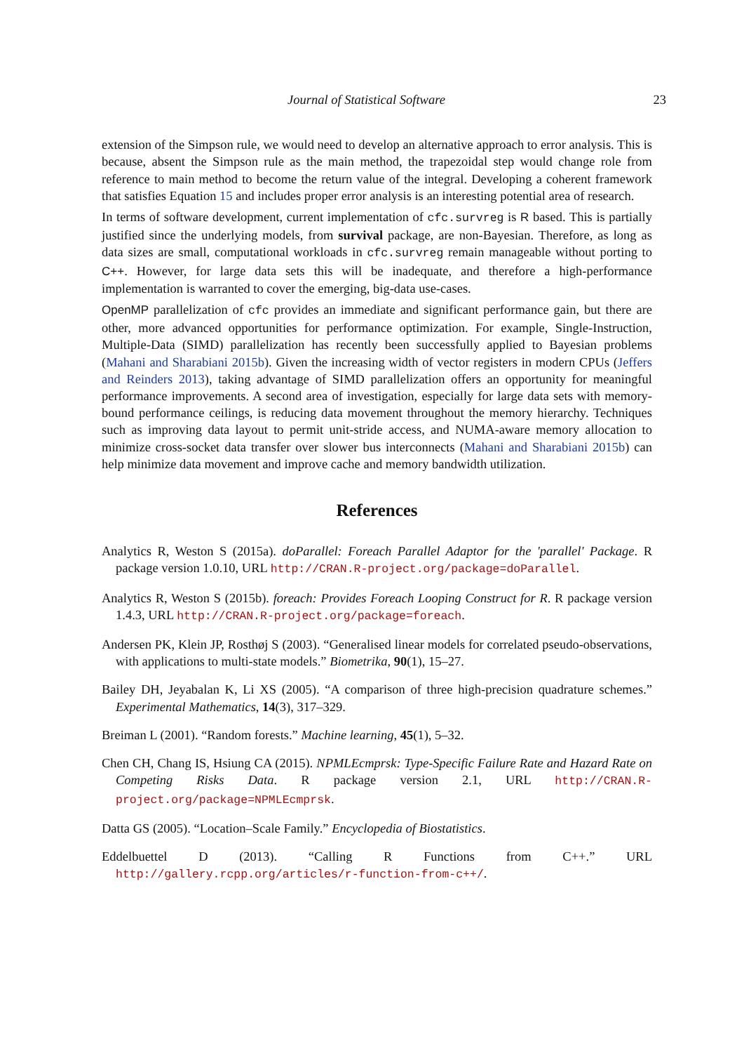Journal of Statistical Software 23
extension of the Simpson rule, we would need to develop an alternative approach to error analysis. This is because, absent the Simpson rule as the main method, the trapezoidal step would change role from reference to main method to become the return value of the integral. Developing a coherent framework that satisfies Equation 15 and includes proper error analysis is an interesting potential area of research.
In terms of software development, current implementation of cfc.survreg is R based. This is partially justified since the underlying models, from survival package, are non-Bayesian. Therefore, as long as data sizes are small, computational workloads in cfc.survreg remain manageable without porting to C++. However, for large data sets this will be inadequate, and therefore a high-performance implementation is warranted to cover the emerging, big-data use-cases.
OpenMP parallelization of cfc provides an immediate and significant performance gain, but there are other, more advanced opportunities for performance optimization. For example, Single-Instruction, Multiple-Data (SIMD) parallelization has recently been successfully applied to Bayesian problems (Mahani and Sharabiani 2015b). Given the increasing width of vector registers in modern CPUs (Jeffers and Reinders 2013), taking advantage of SIMD parallelization offers an opportunity for meaningful performance improvements. A second area of investigation, especially for large data sets with memory-bound performance ceilings, is reducing data movement throughout the memory hierarchy. Techniques such as improving data layout to permit unit-stride access, and NUMA-aware memory allocation to minimize cross-socket data transfer over slower bus interconnects (Mahani and Sharabiani 2015b) can help minimize data movement and improve cache and memory bandwidth utilization.
References
Analytics R, Weston S (2015a). doParallel: Foreach Parallel Adaptor for the 'parallel' Package. R package version 1.0.10, URL http://CRAN.R-project.org/package=doParallel.
Analytics R, Weston S (2015b). foreach: Provides Foreach Looping Construct for R. R package version 1.4.3, URL http://CRAN.R-project.org/package=foreach.
Andersen PK, Klein JP, Rosthøj S (2003). “Generalised linear models for correlated pseudo-observations, with applications to multi-state models.” Biometrika, 90(1), 15–27.
Bailey DH, Jeyabalan K, Li XS (2005). “A comparison of three high-precision quadrature schemes.” Experimental Mathematics, 14(3), 317–329.
Breiman L (2001). “Random forests.” Machine learning, 45(1), 5–32.
Chen CH, Chang IS, Hsiung CA (2015). NPMLEcmprsk: Type-Specific Failure Rate and Hazard Rate on Competing Risks Data. R package version 2.1, URL http://CRAN.R-project.org/package=NPMLEcmprsk.
Datta GS (2005). “Location–Scale Family.” Encyclopedia of Biostatistics.
Eddelbuettel D (2013). “Calling R Functions from C++.” URL http://gallery.rcpp.org/articles/r-function-from-c++/.